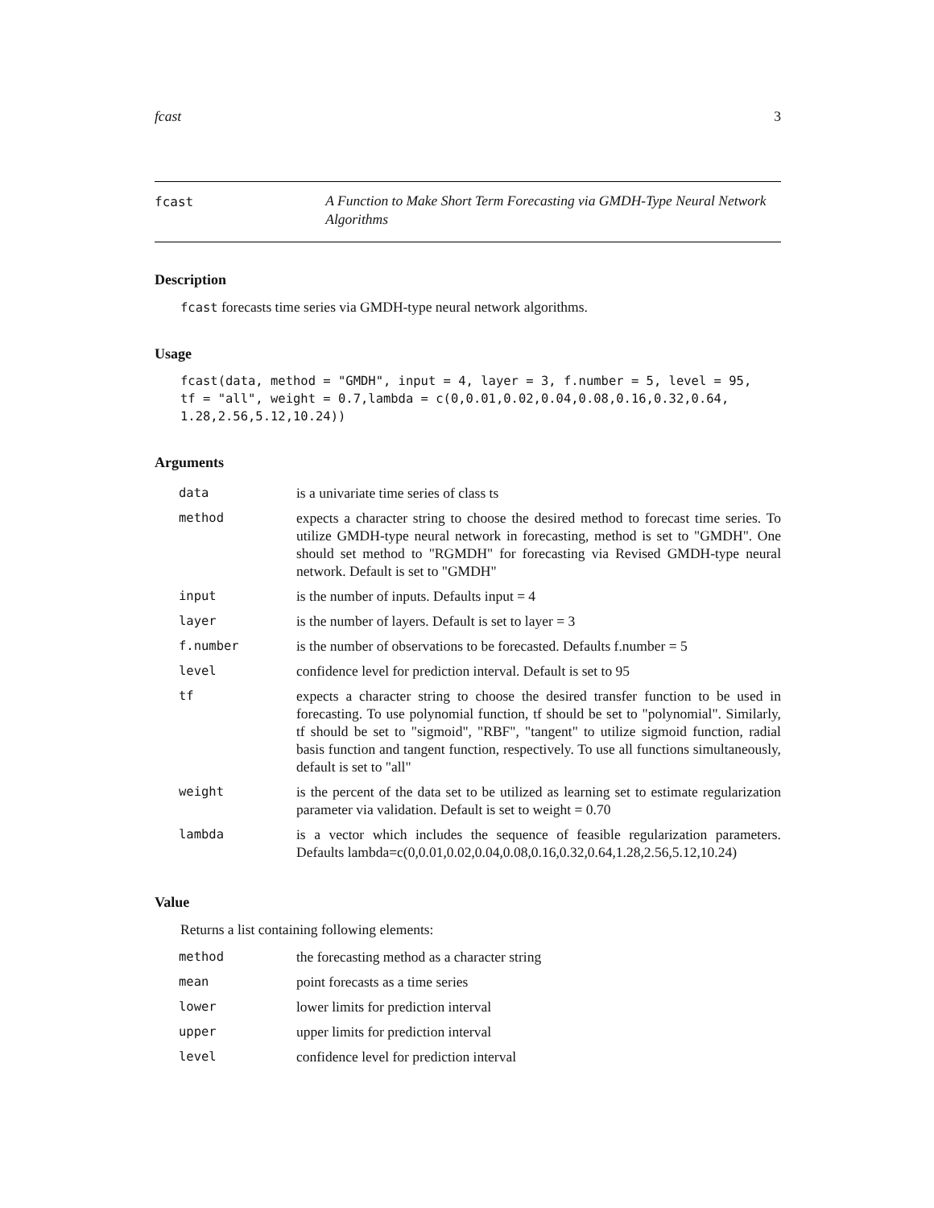fcast 3
fcast
A Function to Make Short Term Forecasting via GMDH-Type Neural Network Algorithms
Description
fcast forecasts time series via GMDH-type neural network algorithms.
Usage
fcast(data, method = "GMDH", input = 4, layer = 3, f.number = 5, level = 95,
tf = "all", weight = 0.7,lambda = c(0,0.01,0.02,0.04,0.08,0.16,0.32,0.64,
1.28,2.56,5.12,10.24))
Arguments
| data | is a univariate time series of class ts |
| method | expects a character string to choose the desired method to forecast time series. To utilize GMDH-type neural network in forecasting, method is set to "GMDH". One should set method to "RGMDH" for forecasting via Revised GMDH-type neural network. Default is set to "GMDH" |
| input | is the number of inputs. Defaults input = 4 |
| layer | is the number of layers. Default is set to layer = 3 |
| f.number | is the number of observations to be forecasted. Defaults f.number = 5 |
| level | confidence level for prediction interval. Default is set to 95 |
| tf | expects a character string to choose the desired transfer function to be used in forecasting. To use polynomial function, tf should be set to "polynomial". Similarly, tf should be set to "sigmoid", "RBF", "tangent" to utilize sigmoid function, radial basis function and tangent function, respectively. To use all functions simultaneously, default is set to "all" |
| weight | is the percent of the data set to be utilized as learning set to estimate regularization parameter via validation. Default is set to weight = 0.70 |
| lambda | is a vector which includes the sequence of feasible regularization parameters. Defaults lambda=c(0,0.01,0.02,0.04,0.08,0.16,0.32,0.64,1.28,2.56,5.12,10.24) |
Value
Returns a list containing following elements:
| method | the forecasting method as a character string |
| mean | point forecasts as a time series |
| lower | lower limits for prediction interval |
| upper | upper limits for prediction interval |
| level | confidence level for prediction interval |